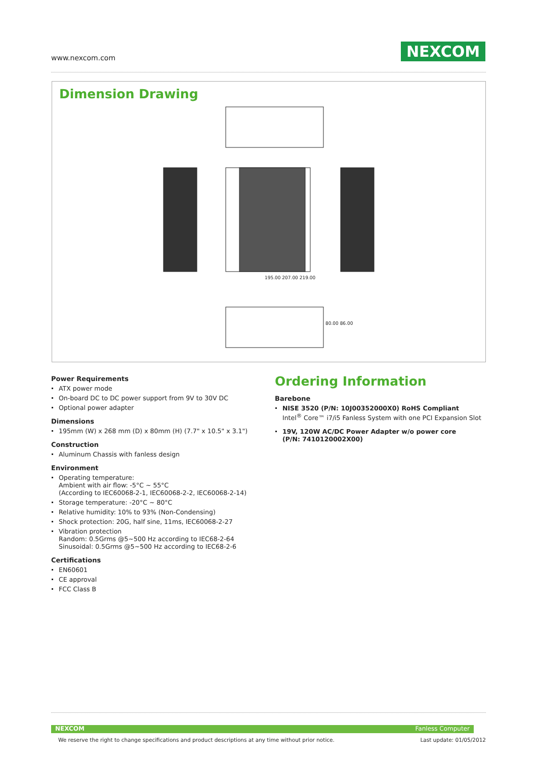www.nexcom.com NEXCOM
Dimension Drawing
195.00 207.00 219.00
80.00 86.00
Power Requirements
ATX power mode
On-board DC to DC power support from 9V to 30V DC
Optional power adapter
Dimensions
195mm (W) x 268 mm (D) x 80mm (H) (7.7" x 10.5" x 3.1")
Construction
Aluminum Chassis with fanless design
Environment
Operating temperature:
Ambient with air flow: -5°C ~ 55°C
(According to IEC60068-2-1, IEC60068-2-2, IEC60068-2-14)
Storage temperature: -20°C ~ 80°C
Relative humidity: 10% to 93% (Non-Condensing)
Shock protection: 20G, half sine, 11ms, IEC60068-2-27
Vibration protection
Random: 0.5Grms @5~500 Hz according to IEC68-2-64
Sinusoidal: 0.5Grms @5~500 Hz according to IEC68-2-6
Certifications
EN60601
CE approval
FCC Class B
Ordering Information
Barebone
NISE 3520 (P/N: 10J00352000X0) RoHS Compliant
Intel<sup>®</sup> Core™ i7/i5 Fanless System with one PCI Expansion Slot
19V, 120W AC/DC Power Adapter w/o power core
(P/N: 7410120002X00)
NEXCOM Fanless Computer
We reserve the right to change specifications and product descriptions at any time without prior notice.
Last update: 01/05/2012